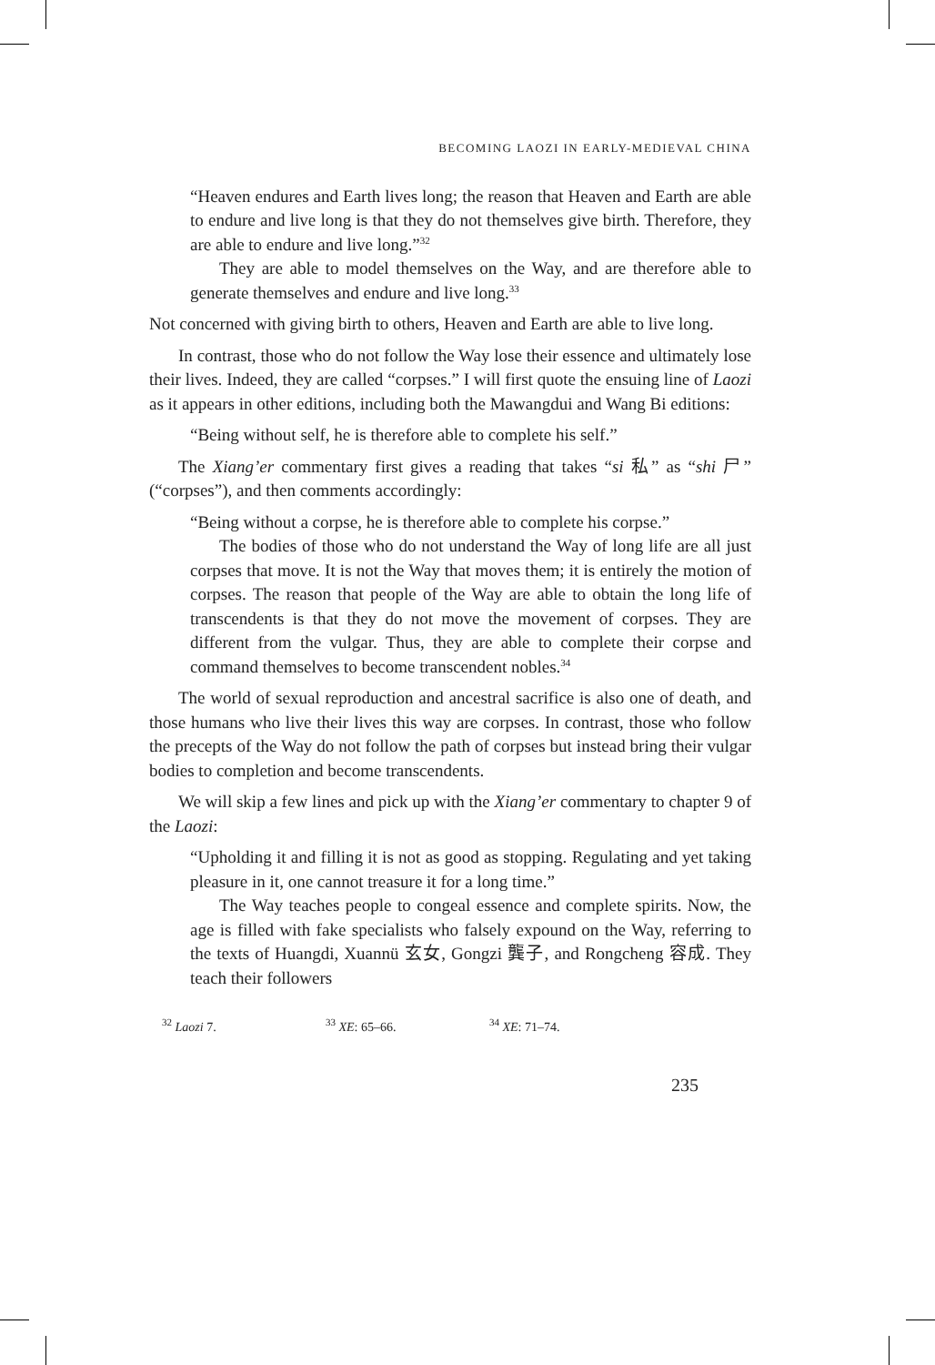BECOMING LAOZI IN EARLY-MEDIEVAL CHINA
“Heaven endures and Earth lives long; the reason that Heaven and Earth are able to endure and live long is that they do not themselves give birth. Therefore, they are able to endure and live long.”<sup>32</sup>
They are able to model themselves on the Way, and are therefore able to generate themselves and endure and live long.<sup>33</sup>
Not concerned with giving birth to others, Heaven and Earth are able to live long.
In contrast, those who do not follow the Way lose their essence and ultimately lose their lives. Indeed, they are called “corpses.” I will first quote the ensuing line of Laozi as it appears in other editions, including both the Mawangdui and Wang Bi editions:
“Being without self, he is therefore able to complete his self.”
The Xiang’er commentary first gives a reading that takes “si 私” as “shi 尸” (“corpses”), and then comments accordingly:
“Being without a corpse, he is therefore able to complete his corpse.”
The bodies of those who do not understand the Way of long life are all just corpses that move. It is not the Way that moves them; it is entirely the motion of corpses. The reason that people of the Way are able to obtain the long life of transcendents is that they do not move the movement of corpses. They are different from the vulgar. Thus, they are able to complete their corpse and command themselves to become transcendent nobles.<sup>34</sup>
The world of sexual reproduction and ancestral sacrifice is also one of death, and those humans who live their lives this way are corpses. In contrast, those who follow the precepts of the Way do not follow the path of corpses but instead bring their vulgar bodies to completion and become transcendents.
We will skip a few lines and pick up with the Xiang’er commentary to chapter 9 of the Laozi:
“Upholding it and filling it is not as good as stopping. Regulating and yet taking pleasure in it, one cannot treasure it for a long time.”
The Way teaches people to congeal essence and complete spirits. Now, the age is filled with fake specialists who falsely expound on the Way, referring to the texts of Huangdi, Xuannü 玄女, Gongzi 龔子, and Rongcheng 容成. They teach their followers
<sup>32</sup> Laozi 7. <sup>33</sup> XE: 65–66. <sup>34</sup> XE: 71–74.
235